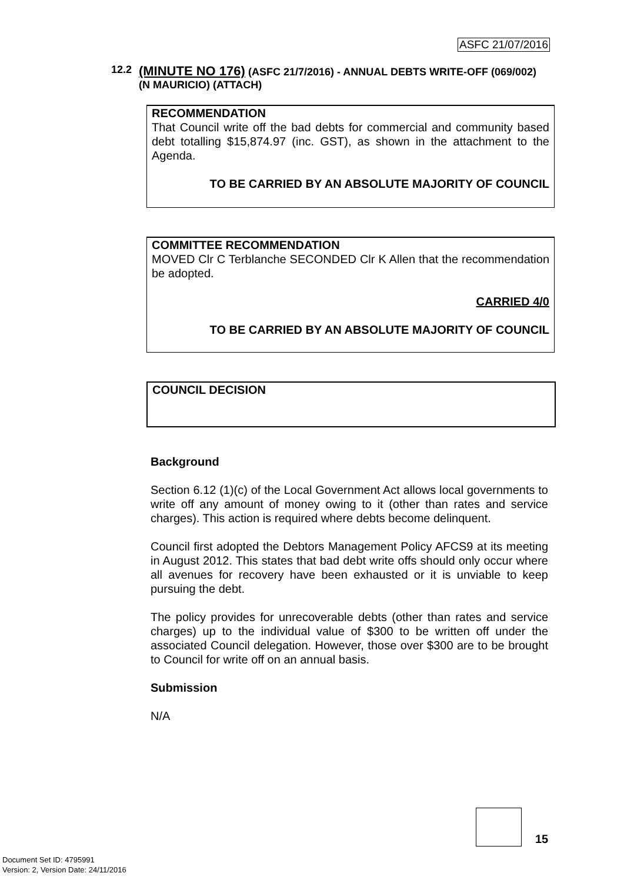ASFC 21/07/2016
12.2
(MINUTE NO 176) (ASFC 21/7/2016) - ANNUAL DEBTS WRITE-OFF (069/002) (N MAURICIO) (ATTACH)
RECOMMENDATION
That Council write off the bad debts for commercial and community based debt totalling $15,874.97 (inc. GST), as shown in the attachment to the Agenda.
TO BE CARRIED BY AN ABSOLUTE MAJORITY OF COUNCIL
COMMITTEE RECOMMENDATION
MOVED Clr C Terblanche SECONDED Clr K Allen that the recommendation be adopted.
CARRIED 4/0
TO BE CARRIED BY AN ABSOLUTE MAJORITY OF COUNCIL
COUNCIL DECISION
Background
Section 6.12 (1)(c) of the Local Government Act allows local governments to write off any amount of money owing to it (other than rates and service charges). This action is required where debts become delinquent.
Council first adopted the Debtors Management Policy AFCS9 at its meeting in August 2012. This states that bad debt write offs should only occur where all avenues for recovery have been exhausted or it is unviable to keep pursuing the debt.
The policy provides for unrecoverable debts (other than rates and service charges) up to the individual value of $300 to be written off under the associated Council delegation. However, those over $300 are to be brought to Council for write off on an annual basis.
Submission
N/A
15
Document Set ID: 4795991
Version: 2, Version Date: 24/11/2016